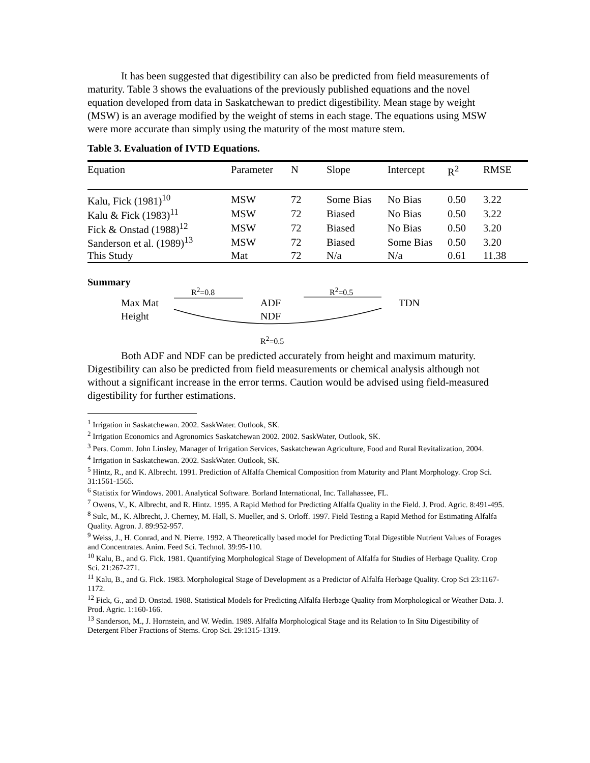It has been suggested that digestibility can also be predicted from field measurements of maturity. Table 3 shows the evaluations of the previously published equations and the novel equation developed from data in Saskatchewan to predict digestibility. Mean stage by weight (MSW) is an average modified by the weight of stems in each stage. The equations using MSW were more accurate than simply using the maturity of the most mature stem.
Table 3. Evaluation of IVTD Equations.
| Equation | Parameter | N | Slope | Intercept | R<sup>2</sup> | RMSE |
| --- | --- | --- | --- | --- | --- | --- |
| Kalu, Fick (1981)<sup>10</sup> | MSW | 72 | Some Bias | No Bias | 0.50 | 3.22 |
| Kalu & Fick (1983)<sup>11</sup> | MSW | 72 | Biased | No Bias | 0.50 | 3.22 |
| Fick & Onstad (1988)<sup>12</sup> | MSW | 72 | Biased | No Bias | 0.50 | 3.20 |
| Sanderson et al. (1989)<sup>13</sup> | MSW | 72 | Biased | Some Bias | 0.50 | 3.20 |
| This Study | Mat | 72 | N/a | N/a | 0.61 | 11.38 |
Summary
R<sup>2</sup>=0.8 R<sup>2</sup>=0.5
Max Mat ADF TDN
Height NDF
R<sup>2</sup>=0.5
Both ADF and NDF can be predicted accurately from height and maximum maturity. Digestibility can also be predicted from field measurements or chemical analysis although not without a significant increase in the error terms. Caution would be advised using field-measured digestibility for further estimations.
<sup>1</sup> Irrigation in Saskatchewan. 2002. SaskWater. Outlook, SK.
<sup>2</sup> Irrigation Economics and Agronomics Saskatchewan 2002. 2002. SaskWater, Outlook, SK.
<sup>3</sup> Pers. Comm. John Linsley, Manager of Irrigation Services, Saskatchewan Agriculture, Food and Rural Revitalization, 2004.
<sup>4</sup> Irrigation in Saskatchewan. 2002. SaskWater. Outlook, SK.
<sup>5</sup> Hintz, R., and K. Albrecht. 1991. Prediction of Alfalfa Chemical Composition from Maturity and Plant Morphology. Crop Sci. 31:1561-1565.
<sup>6</sup> Statistix for Windows. 2001. Analytical Software. Borland International, Inc. Tallahassee, FL.
<sup>7</sup> Owens, V., K. Albrecht, and R. Hintz. 1995. A Rapid Method for Predicting Alfalfa Quality in the Field. J. Prod. Agric. 8:491-495.
<sup>8</sup> Sulc, M., K. Albrecht, J. Cherney, M. Hall, S. Mueller, and S. Orloff. 1997. Field Testing a Rapid Method for Estimating Alfalfa Quality. Agron. J. 89:952-957.
<sup>9</sup> Weiss, J., H. Conrad, and N. Pierre. 1992. A Theoretically based model for Predicting Total Digestible Nutrient Values of Forages and Concentrates. Anim. Feed Sci. Technol. 39:95-110.
<sup>10</sup> Kalu, B., and G. Fick. 1981. Quantifying Morphological Stage of Development of Alfalfa for Studies of Herbage Quality. Crop Sci. 21:267-271.
<sup>11</sup> Kalu, B., and G. Fick. 1983. Morphological Stage of Development as a Predictor of Alfalfa Herbage Quality. Crop Sci 23:1167-1172.
<sup>12</sup> Fick, G., and D. Onstad. 1988. Statistical Models for Predicting Alfalfa Herbage Quality from Morphological or Weather Data. J. Prod. Agric. 1:160-166.
<sup>13</sup> Sanderson, M., J. Hornstein, and W. Wedin. 1989. Alfalfa Morphological Stage and its Relation to In Situ Digestibility of Detergent Fiber Fractions of Stems. Crop Sci. 29:1315-1319.